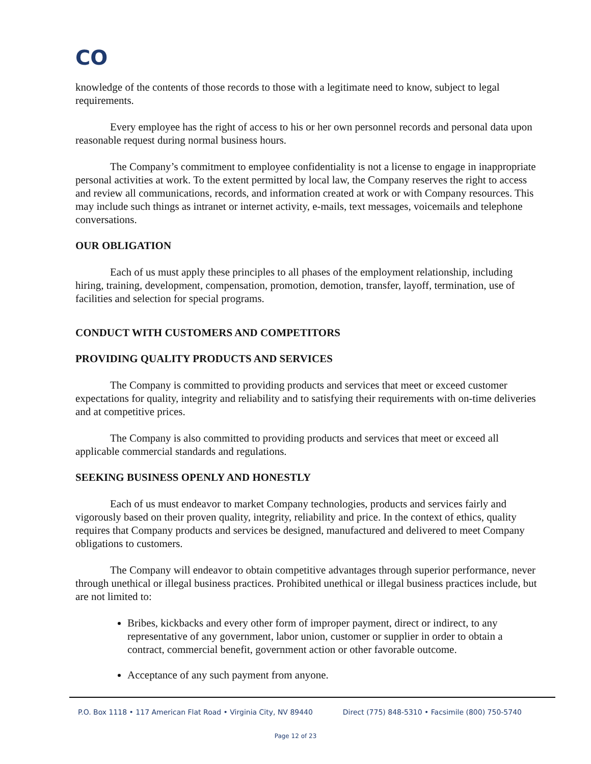CO
knowledge of the contents of those records to those with a legitimate need to know, subject to legal requirements.
Every employee has the right of access to his or her own personnel records and personal data upon reasonable request during normal business hours.
The Company’s commitment to employee confidentiality is not a license to engage in inappropriate personal activities at work. To the extent permitted by local law, the Company reserves the right to access and review all communications, records, and information created at work or with Company resources. This may include such things as intranet or internet activity, e-mails, text messages, voicemails and telephone conversations.
OUR OBLIGATION
Each of us must apply these principles to all phases of the employment relationship, including hiring, training, development, compensation, promotion, demotion, transfer, layoff, termination, use of facilities and selection for special programs.
CONDUCT WITH CUSTOMERS AND COMPETITORS
PROVIDING QUALITY PRODUCTS AND SERVICES
The Company is committed to providing products and services that meet or exceed customer expectations for quality, integrity and reliability and to satisfying their requirements with on-time deliveries and at competitive prices.
The Company is also committed to providing products and services that meet or exceed all applicable commercial standards and regulations.
SEEKING BUSINESS OPENLY AND HONESTLY
Each of us must endeavor to market Company technologies, products and services fairly and vigorously based on their proven quality, integrity, reliability and price. In the context of ethics, quality requires that Company products and services be designed, manufactured and delivered to meet Company obligations to customers.
The Company will endeavor to obtain competitive advantages through superior performance, never through unethical or illegal business practices. Prohibited unethical or illegal business practices include, but are not limited to:
Bribes, kickbacks and every other form of improper payment, direct or indirect, to any representative of any government, labor union, customer or supplier in order to obtain a contract, commercial benefit, government action or other favorable outcome.
Acceptance of any such payment from anyone.
P.O. Box 1118 • 117 American Flat Road • Virginia City, NV 89440 Direct (775) 848-5310 • Facsimile (800) 750-5740
Page 12 of 23